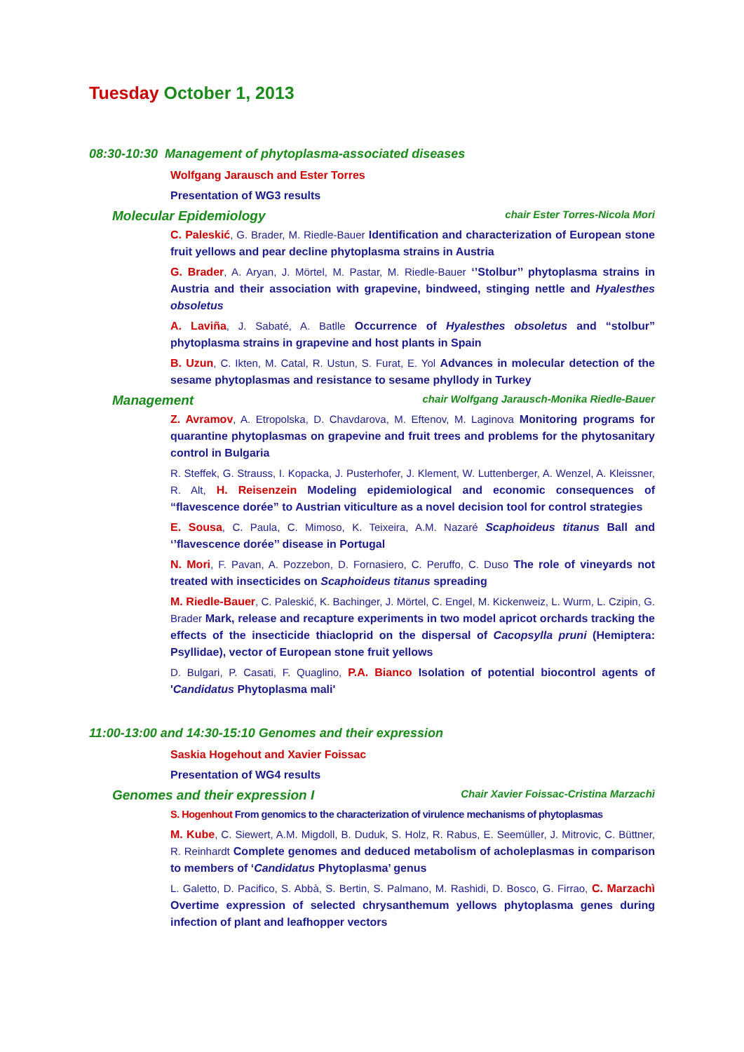Tuesday October 1, 2013
08:30-10:30 Management of phytoplasma-associated diseases
Wolfgang Jarausch and Ester Torres
Presentation of WG3 results
Molecular Epidemiology chair Ester Torres-Nicola Mori
C. Paleskić, G. Brader, M. Riedle-Bauer Identification and characterization of European stone fruit yellows and pear decline phytoplasma strains in Austria
G. Brader, A. Aryan, J. Mörtel, M. Pastar, M. Riedle-Bauer ‘’Stolbur’’ phytoplasma strains in Austria and their association with grapevine, bindweed, stinging nettle and Hyalesthes obsoletus
A. Laviña, J. Sabaté, A. Batlle Occurrence of Hyalesthes obsoletus and “stolbur” phytoplasma strains in grapevine and host plants in Spain
B. Uzun, C. Ikten, M. Catal, R. Ustun, S. Furat, E. Yol Advances in molecular detection of the sesame phytoplasmas and resistance to sesame phyllody in Turkey
Management chair Wolfgang Jarausch-Monika Riedle-Bauer
Z. Avramov, A. Etropolska, D. Chavdarova, M. Eftenov, M. Laginova Monitoring programs for quarantine phytoplasmas on grapevine and fruit trees and problems for the phytosanitary control in Bulgaria
R. Steffek, G. Strauss, I. Kopacka, J. Pusterhofer, J. Klement, W. Luttenberger, A. Wenzel, A. Kleissner, R. Alt, H. Reisenzein Modeling epidemiological and economic consequences of “flavescence dorée” to Austrian viticulture as a novel decision tool for control strategies
E. Sousa, C. Paula, C. Mimoso, K. Teixeira, A.M. Nazaré Scaphoideus titanus Ball and ‘’flavescence dorée’’ disease in Portugal
N. Mori, F. Pavan, A. Pozzebon, D. Fornasiero, C. Peruffo, C. Duso The role of vineyards not treated with insecticides on Scaphoideus titanus spreading
M. Riedle-Bauer, C. Paleskić, K. Bachinger, J. Mörtel, C. Engel, M. Kickenweiz, L. Wurm, L. Czipin, G. Brader Mark, release and recapture experiments in two model apricot orchards tracking the effects of the insecticide thiacloprid on the dispersal of Cacopsylla pruni (Hemiptera: Psyllidae), vector of European stone fruit yellows
D. Bulgari, P. Casati, F. Quaglino, P.A. Bianco Isolation of potential biocontrol agents of 'Candidatus Phytoplasma mali'
11:00-13:00 and 14:30-15:10 Genomes and their expression
Saskia Hogehout and Xavier Foissac
Presentation of WG4 results
Genomes and their expression I Chair Xavier Foissac-Cristina Marzachì
S. Hogenhout From genomics to the characterization of virulence mechanisms of phytoplasmas
M. Kube, C. Siewert, A.M. Migdoll, B. Duduk, S. Holz, R. Rabus, E. Seemüller, J. Mitrovic, C. Büttner, R. Reinhardt Complete genomes and deduced metabolism of acholeplasmas in comparison to members of ‘Candidatus Phytoplasma’ genus
L. Galetto, D. Pacifico, S. Abbà, S. Bertin, S. Palmano, M. Rashidi, D. Bosco, G. Firrao, C. Marzachì Overtime expression of selected chrysanthemum yellows phytoplasma genes during infection of plant and leafhopper vectors